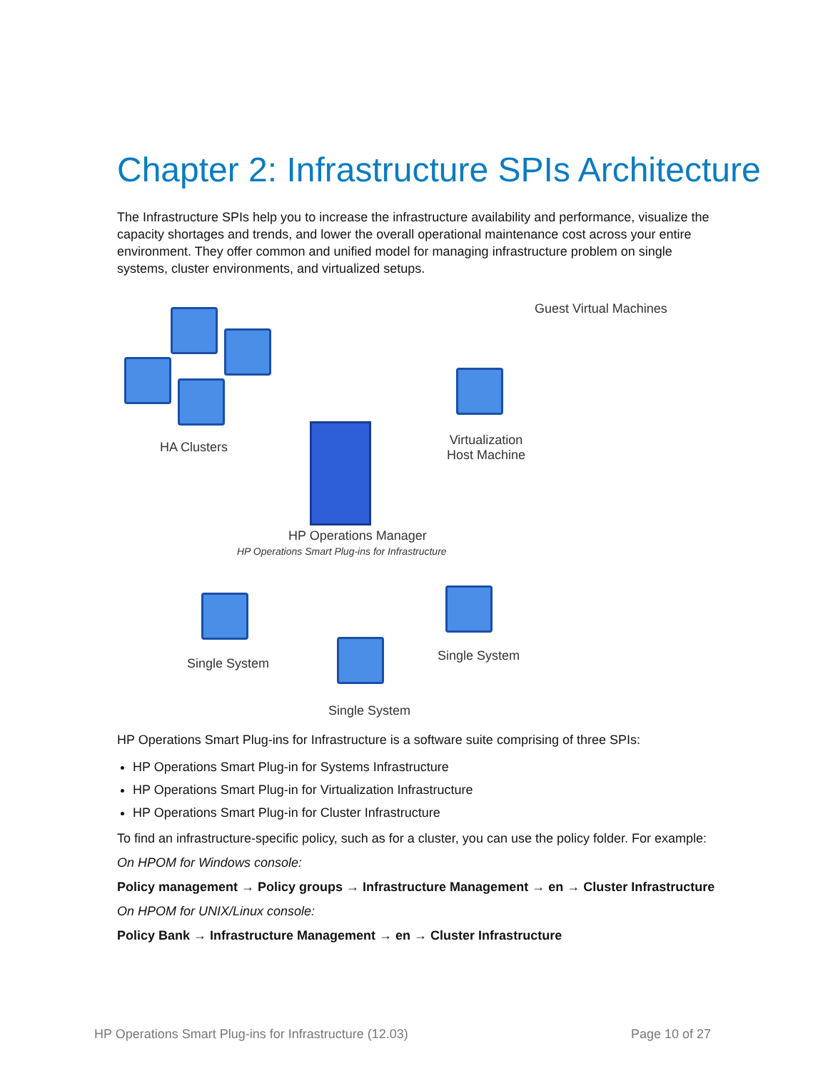Chapter 2: Infrastructure SPIs Architecture
The Infrastructure SPIs help you to increase the infrastructure availability and performance, visualize the capacity shortages and trends, and lower the overall operational maintenance cost across your entire environment. They offer common and unified model for managing infrastructure problem on single systems, cluster environments, and virtualized setups.
HA Clusters
Guest Virtual Machines
Virtualization
Host Machine
HP Operations Manager
HP Operations Smart Plug-ins for Infrastructure
Single System
Single System
Single System
HP Operations Smart Plug-ins for Infrastructure is a software suite comprising of three SPIs:
HP Operations Smart Plug-in for Systems Infrastructure
HP Operations Smart Plug-in for Virtualization Infrastructure
HP Operations Smart Plug-in for Cluster Infrastructure
To find an infrastructure-specific policy, such as for a cluster, you can use the policy folder. For example:
On HPOM for Windows console:
Policy management → Policy groups → Infrastructure Management → en → Cluster Infrastructure
On HPOM for UNIX/Linux console:
Policy Bank → Infrastructure Management → en → Cluster Infrastructure
HP Operations Smart Plug-ins for Infrastructure (12.03) Page 10 of 27